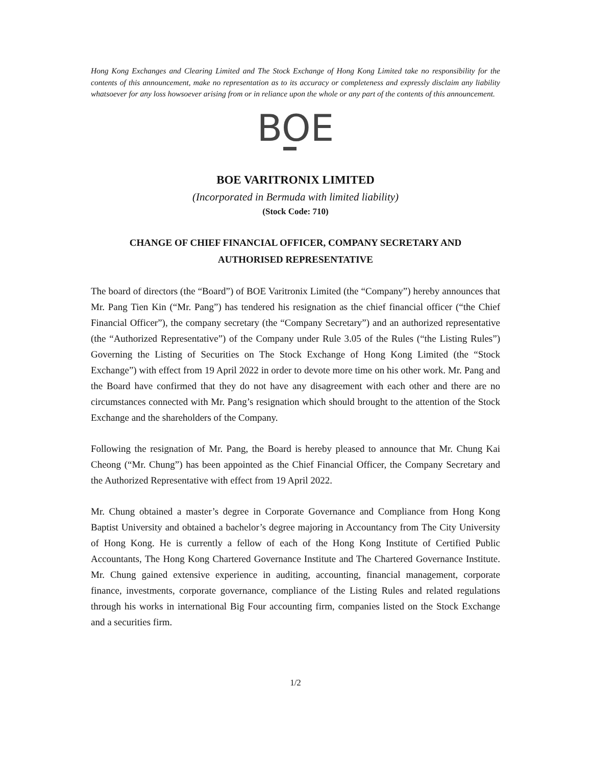Hong Kong Exchanges and Clearing Limited and The Stock Exchange of Hong Kong Limited take no responsibility for the contents of this announcement, make no representation as to its accuracy or completeness and expressly disclaim any liability whatsoever for any loss howsoever arising from or in reliance upon the whole or any part of the contents of this announcement.
BOE
BOE VARITRONIX LIMITED
(Incorporated in Bermuda with limited liability)
(Stock Code: 710)
CHANGE OF CHIEF FINANCIAL OFFICER, COMPANY SECRETARY AND
AUTHORISED REPRESENTATIVE
The board of directors (the “Board”) of BOE Varitronix Limited (the “Company”) hereby announces that Mr. Pang Tien Kin (“Mr. Pang”) has tendered his resignation as the chief financial officer (“the Chief Financial Officer”), the company secretary (the “Company Secretary”) and an authorized representative (the “Authorized Representative”) of the Company under Rule 3.05 of the Rules (“the Listing Rules”) Governing the Listing of Securities on The Stock Exchange of Hong Kong Limited (the “Stock Exchange”) with effect from 19 April 2022 in order to devote more time on his other work. Mr. Pang and the Board have confirmed that they do not have any disagreement with each other and there are no circumstances connected with Mr. Pang’s resignation which should brought to the attention of the Stock Exchange and the shareholders of the Company.
Following the resignation of Mr. Pang, the Board is hereby pleased to announce that Mr. Chung Kai Cheong (“Mr. Chung”) has been appointed as the Chief Financial Officer, the Company Secretary and the Authorized Representative with effect from 19 April 2022.
Mr. Chung obtained a master’s degree in Corporate Governance and Compliance from Hong Kong Baptist University and obtained a bachelor’s degree majoring in Accountancy from The City University of Hong Kong. He is currently a fellow of each of the Hong Kong Institute of Certified Public Accountants, The Hong Kong Chartered Governance Institute and The Chartered Governance Institute. Mr. Chung gained extensive experience in auditing, accounting, financial management, corporate finance, investments, corporate governance, compliance of the Listing Rules and related regulations through his works in international Big Four accounting firm, companies listed on the Stock Exchange and a securities firm.
1/2